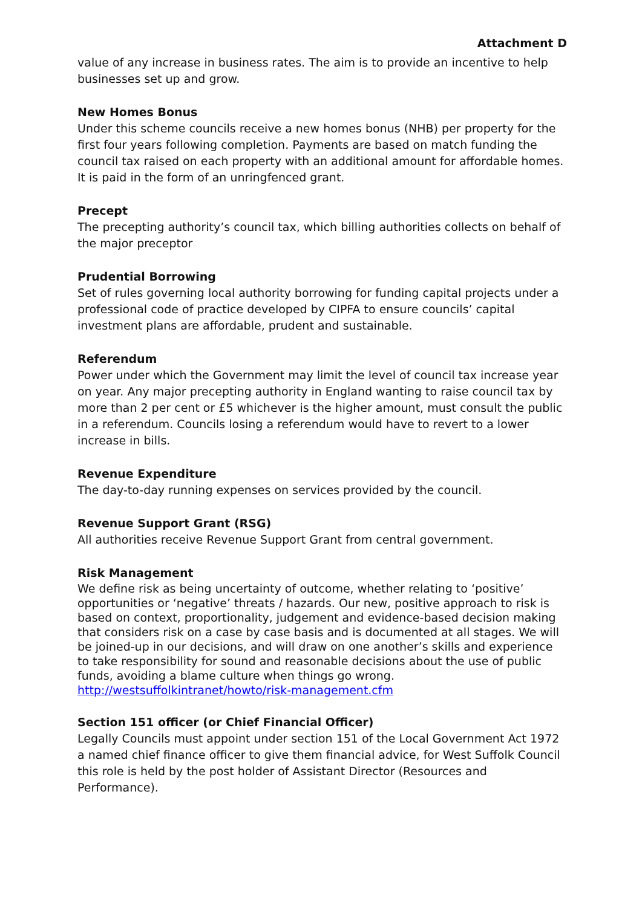Attachment D
value of any increase in business rates. The aim is to provide an incentive to help businesses set up and grow.
New Homes Bonus
Under this scheme councils receive a new homes bonus (NHB) per property for the first four years following completion. Payments are based on match funding the council tax raised on each property with an additional amount for affordable homes. It is paid in the form of an unringfenced grant.
Precept
The precepting authority’s council tax, which billing authorities collects on behalf of the major preceptor
Prudential Borrowing
Set of rules governing local authority borrowing for funding capital projects under a professional code of practice developed by CIPFA to ensure councils’ capital investment plans are affordable, prudent and sustainable.
Referendum
Power under which the Government may limit the level of council tax increase year on year. Any major precepting authority in England wanting to raise council tax by more than 2 per cent or £5 whichever is the higher amount, must consult the public in a referendum. Councils losing a referendum would have to revert to a lower increase in bills.
Revenue Expenditure
The day-to-day running expenses on services provided by the council.
Revenue Support Grant (RSG)
All authorities receive Revenue Support Grant from central government.
Risk Management
We define risk as being uncertainty of outcome, whether relating to ‘positive’ opportunities or ‘negative’ threats / hazards. Our new, positive approach to risk is based on context, proportionality, judgement and evidence-based decision making that considers risk on a case by case basis and is documented at all stages. We will be joined-up in our decisions, and will draw on one another’s skills and experience to take responsibility for sound and reasonable decisions about the use of public funds, avoiding a blame culture when things go wrong. http://westsuffolkintranet/howto/risk-management.cfm
Section 151 officer (or Chief Financial Officer)
Legally Councils must appoint under section 151 of the Local Government Act 1972 a named chief finance officer to give them financial advice, for West Suffolk Council this role is held by the post holder of Assistant Director (Resources and Performance).